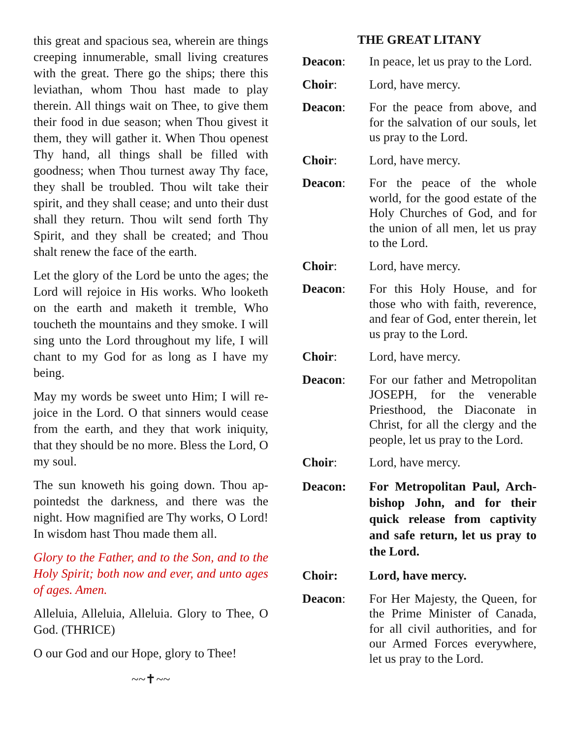this great and spacious sea, wherein are things creeping innumerable, small living creatures with the great. There go the ships; there this leviathan, whom Thou hast made to play therein. All things wait on Thee, to give them their food in due season; when Thou givest it them, they will gather it. When Thou openest Thy hand, all things shall be filled with goodness; when Thou turnest away Thy face, they shall be troubled. Thou wilt take their spirit, and they shall cease; and unto their dust shall they return. Thou wilt send forth Thy Spirit, and they shall be created; and Thou shalt renew the face of the earth.
Let the glory of the Lord be unto the ages; the Lord will rejoice in His works. Who looketh on the earth and maketh it tremble, Who toucheth the mountains and they smoke. I will sing unto the Lord throughout my life, I will chant to my God for as long as I have my being.
May my words be sweet unto Him; I will re-joice in the Lord. O that sinners would cease from the earth, and they that work iniquity, that they should be no more. Bless the Lord, O my soul.
The sun knoweth his going down. Thou ap-pointedst the darkness, and there was the night. How magnified are Thy works, O Lord! In wisdom hast Thou made them all.
Glory to the Father, and to the Son, and to the Holy Spirit; both now and ever, and unto ages of ages. Amen.
Alleluia, Alleluia, Alleluia. Glory to Thee, O God. (THRICE)
O our God and our Hope, glory to Thee!
~~✝~~
THE GREAT LITANY
Deacon: In peace, let us pray to the Lord.
Choir: Lord, have mercy.
Deacon: For the peace from above, and for the salvation of our souls, let us pray to the Lord.
Choir: Lord, have mercy.
Deacon: For the peace of the whole world, for the good estate of the Holy Churches of God, and for the union of all men, let us pray to the Lord.
Choir: Lord, have mercy.
Deacon: For this Holy House, and for those who with faith, reverence, and fear of God, enter therein, let us pray to the Lord.
Choir: Lord, have mercy.
Deacon: For our father and Metropolitan JOSEPH, for the venerable Priesthood, the Diaconate in Christ, for all the clergy and the people, let us pray to the Lord.
Choir: Lord, have mercy.
Deacon: For Metropolitan Paul, Arch-bishop John, and for their quick release from captivity and safe return, let us pray to the Lord.
Choir: Lord, have mercy.
Deacon: For Her Majesty, the Queen, for the Prime Minister of Canada, for all civil authorities, and for our Armed Forces everywhere, let us pray to the Lord.